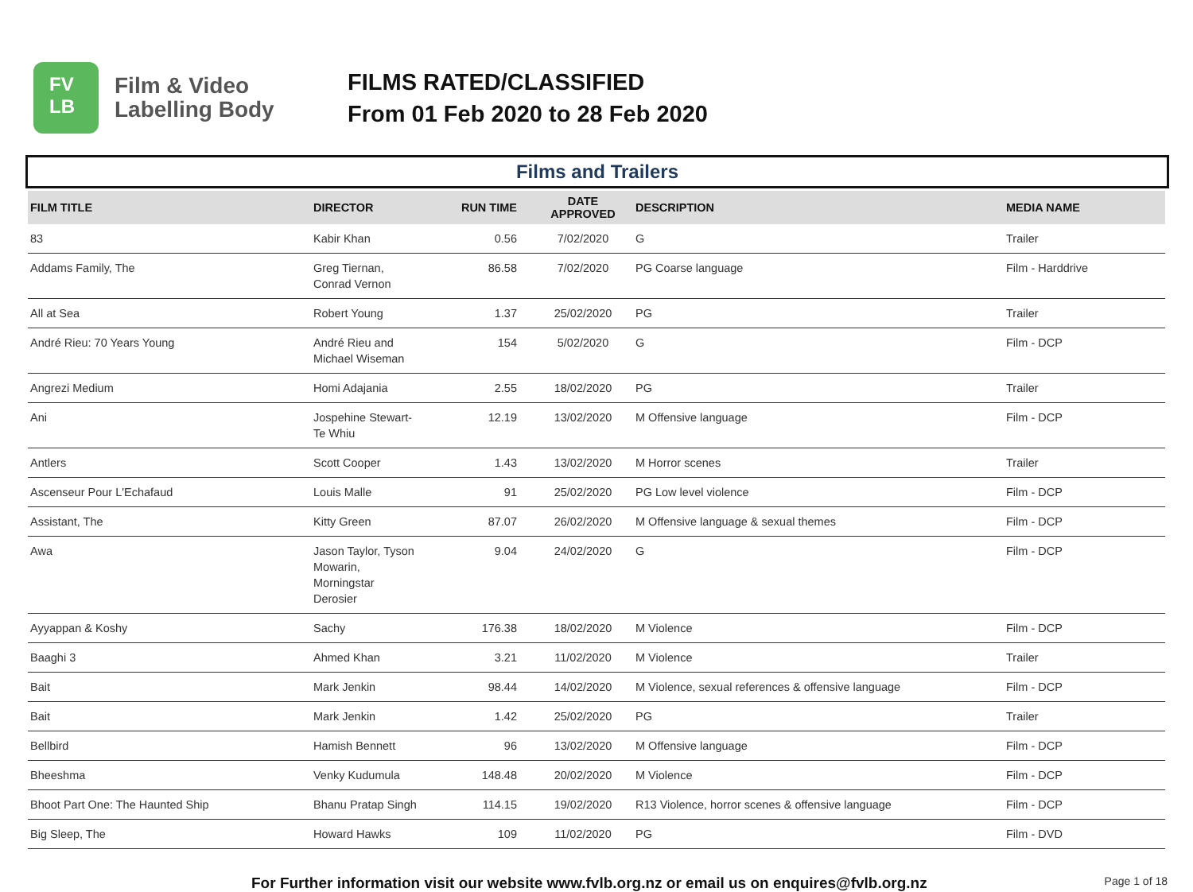FV
LB
Film & Video
Labelling Body
FILMS RATED/CLASSIFIED
From 01 Feb 2020 to 28 Feb 2020
Films and Trailers
| FILM TITLE | DIRECTOR | RUN TIME | DATE APPROVED | DESCRIPTION | MEDIA NAME |
| --- | --- | --- | --- | --- | --- |
| 83 | Kabir Khan | 0.56 | 7/02/2020 | G | Trailer |
| Addams Family, The | Greg Tiernan, Conrad Vernon | 86.58 | 7/02/2020 | PG Coarse language | Film - Harddrive |
| All at Sea | Robert Young | 1.37 | 25/02/2020 | PG | Trailer |
| André Rieu: 70 Years Young | André Rieu and Michael Wiseman | 154 | 5/02/2020 | G | Film - DCP |
| Angrezi Medium | Homi Adajania | 2.55 | 18/02/2020 | PG | Trailer |
| Ani | Jospehine Stewart- Te Whiu | 12.19 | 13/02/2020 | M Offensive language | Film - DCP |
| Antlers | Scott Cooper | 1.43 | 13/02/2020 | M Horror scenes | Trailer |
| Ascenseur Pour L'Echafaud | Louis Malle | 91 | 25/02/2020 | PG Low level violence | Film - DCP |
| Assistant, The | Kitty Green | 87.07 | 26/02/2020 | M Offensive language & sexual themes | Film - DCP |
| Awa | Jason Taylor, Tyson Mowarin, Morningstar Derosier | 9.04 | 24/02/2020 | G | Film - DCP |
| Ayyappan & Koshy | Sachy | 176.38 | 18/02/2020 | M Violence | Film - DCP |
| Baaghi 3 | Ahmed Khan | 3.21 | 11/02/2020 | M Violence | Trailer |
| Bait | Mark Jenkin | 98.44 | 14/02/2020 | M Violence, sexual references & offensive language | Film - DCP |
| Bait | Mark Jenkin | 1.42 | 25/02/2020 | PG | Trailer |
| Bellbird | Hamish Bennett | 96 | 13/02/2020 | M Offensive language | Film - DCP |
| Bheeshma | Venky Kudumula | 148.48 | 20/02/2020 | M Violence | Film - DCP |
| Bhoot Part One: The Haunted Ship | Bhanu Pratap Singh | 114.15 | 19/02/2020 | R13 Violence, horror scenes & offensive language | Film - DCP |
| Big Sleep, The | Howard Hawks | 109 | 11/02/2020 | PG | Film - DVD |
For Further information visit our website www.fvlb.org.nz or email us on enquires@fvlb.org.nz Page 1 of 18